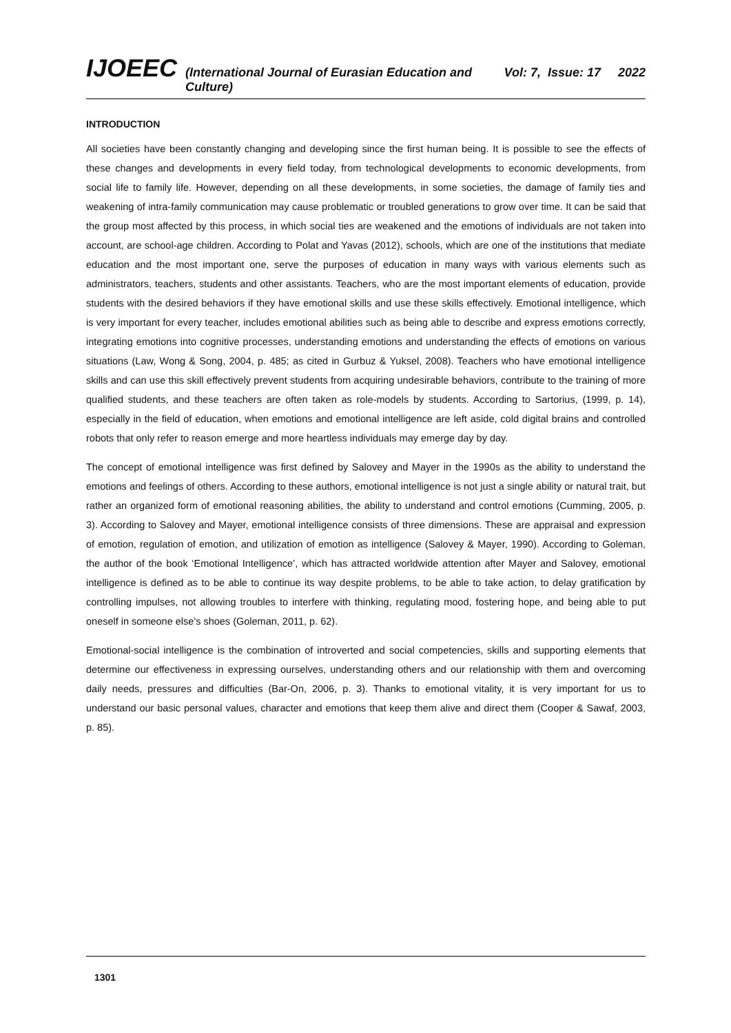IJOEEC (International Journal of Eurasian Education and Culture) Vol: 7, Issue: 17 2022
INTRODUCTION
All societies have been constantly changing and developing since the first human being. It is possible to see the effects of these changes and developments in every field today, from technological developments to economic developments, from social life to family life. However, depending on all these developments, in some societies, the damage of family ties and weakening of intra-family communication may cause problematic or troubled generations to grow over time. It can be said that the group most affected by this process, in which social ties are weakened and the emotions of individuals are not taken into account, are school-age children. According to Polat and Yavas (2012), schools, which are one of the institutions that mediate education and the most important one, serve the purposes of education in many ways with various elements such as administrators, teachers, students and other assistants. Teachers, who are the most important elements of education, provide students with the desired behaviors if they have emotional skills and use these skills effectively. Emotional intelligence, which is very important for every teacher, includes emotional abilities such as being able to describe and express emotions correctly, integrating emotions into cognitive processes, understanding emotions and understanding the effects of emotions on various situations (Law, Wong & Song, 2004, p. 485; as cited in Gurbuz & Yuksel, 2008). Teachers who have emotional intelligence skills and can use this skill effectively prevent students from acquiring undesirable behaviors, contribute to the training of more qualified students, and these teachers are often taken as role-models by students. According to Sartorius, (1999, p. 14), especially in the field of education, when emotions and emotional intelligence are left aside, cold digital brains and controlled robots that only refer to reason emerge and more heartless individuals may emerge day by day.
The concept of emotional intelligence was first defined by Salovey and Mayer in the 1990s as the ability to understand the emotions and feelings of others. According to these authors, emotional intelligence is not just a single ability or natural trait, but rather an organized form of emotional reasoning abilities, the ability to understand and control emotions (Cumming, 2005, p. 3). According to Salovey and Mayer, emotional intelligence consists of three dimensions. These are appraisal and expression of emotion, regulation of emotion, and utilization of emotion as intelligence (Salovey & Mayer, 1990). According to Goleman, the author of the book ‘Emotional Intelligence’, which has attracted worldwide attention after Mayer and Salovey, emotional intelligence is defined as to be able to continue its way despite problems, to be able to take action, to delay gratification by controlling impulses, not allowing troubles to interfere with thinking, regulating mood, fostering hope, and being able to put oneself in someone else's shoes (Goleman, 2011, p. 62).
Emotional-social intelligence is the combination of introverted and social competencies, skills and supporting elements that determine our effectiveness in expressing ourselves, understanding others and our relationship with them and overcoming daily needs, pressures and difficulties (Bar-On, 2006, p. 3). Thanks to emotional vitality, it is very important for us to understand our basic personal values, character and emotions that keep them alive and direct them (Cooper & Sawaf, 2003, p. 85).
1301